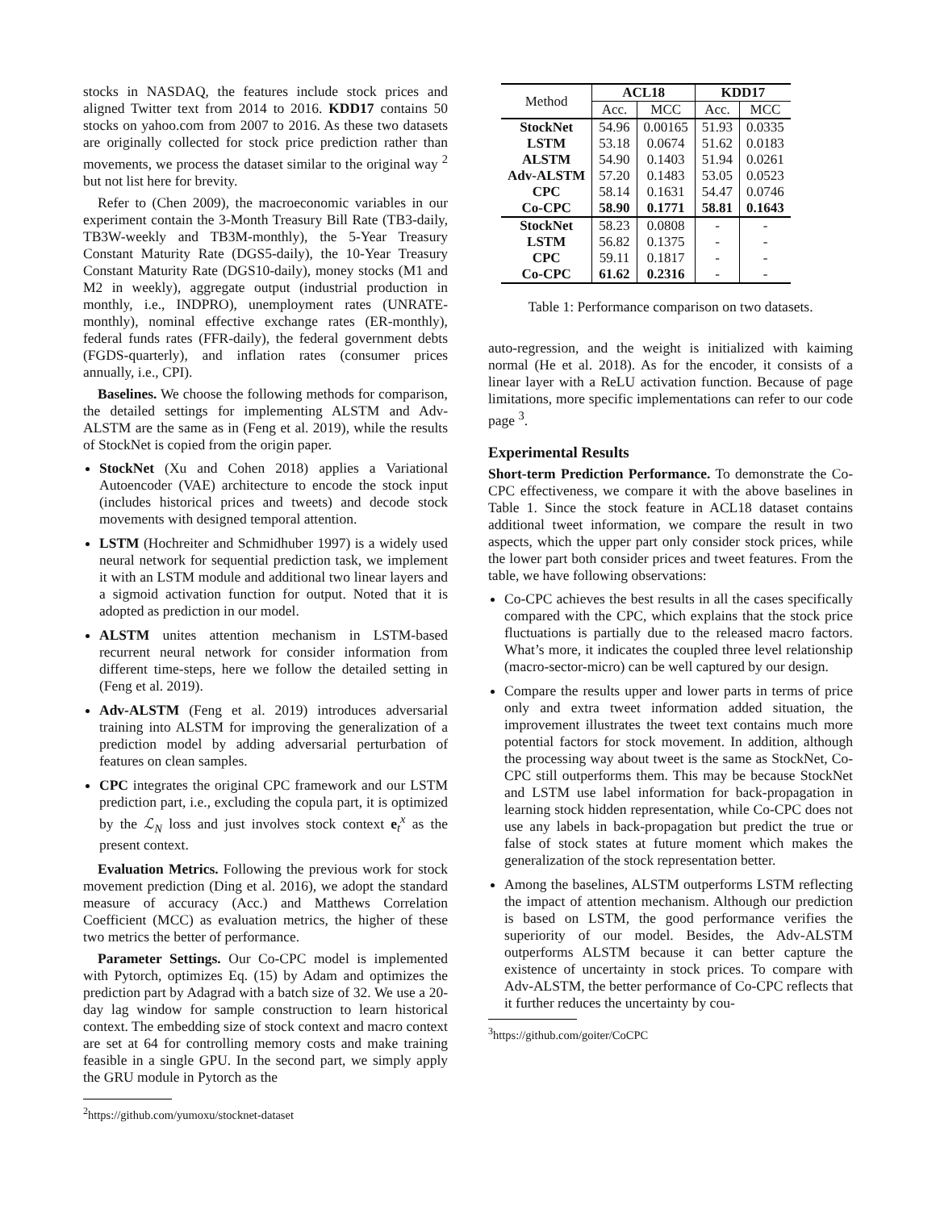stocks in NASDAQ, the features include stock prices and aligned Twitter text from 2014 to 2016. KDD17 contains 50 stocks on yahoo.com from 2007 to 2016. As these two datasets are originally collected for stock price prediction rather than movements, we process the dataset similar to the original way <sup>2</sup> but not list here for brevity.
Refer to (Chen 2009), the macroeconomic variables in our experiment contain the 3-Month Treasury Bill Rate (TB3-daily, TB3W-weekly and TB3M-monthly), the 5-Year Treasury Constant Maturity Rate (DGS5-daily), the 10-Year Treasury Constant Maturity Rate (DGS10-daily), money stocks (M1 and M2 in weekly), aggregate output (industrial production in monthly, i.e., INDPRO), unemployment rates (UNRATE-monthly), nominal effective exchange rates (ER-monthly), federal funds rates (FFR-daily), the federal government debts (FGDS-quarterly), and inflation rates (consumer prices annually, i.e., CPI).
Baselines. We choose the following methods for comparison, the detailed settings for implementing ALSTM and Adv-ALSTM are the same as in (Feng et al. 2019), while the results of StockNet is copied from the origin paper.
StockNet (Xu and Cohen 2018) applies a Variational Autoencoder (VAE) architecture to encode the stock input (includes historical prices and tweets) and decode stock movements with designed temporal attention.
LSTM (Hochreiter and Schmidhuber 1997) is a widely used neural network for sequential prediction task, we implement it with an LSTM module and additional two linear layers and a sigmoid activation function for output. Noted that it is adopted as prediction in our model.
ALSTM unites attention mechanism in LSTM-based recurrent neural network for consider information from different time-steps, here we follow the detailed setting in (Feng et al. 2019).
Adv-ALSTM (Feng et al. 2019) introduces adversarial training into ALSTM for improving the generalization of a prediction model by adding adversarial perturbation of features on clean samples.
CPC integrates the original CPC framework and our LSTM prediction part, i.e., excluding the copula part, it is optimized by the ℒ<sub>N</sub> loss and just involves stock context e<sub>t</sub><sup>x</sup> as the present context.
Evaluation Metrics. Following the previous work for stock movement prediction (Ding et al. 2016), we adopt the standard measure of accuracy (Acc.) and Matthews Correlation Coefficient (MCC) as evaluation metrics, the higher of these two metrics the better of performance.
Parameter Settings. Our Co-CPC model is implemented with Pytorch, optimizes Eq. (15) by Adam and optimizes the prediction part by Adagrad with a batch size of 32. We use a 20-day lag window for sample construction to learn historical context. The embedding size of stock context and macro context are set at 64 for controlling memory costs and make training feasible in a single GPU. In the second part, we simply apply the GRU module in Pytorch as the
<sup>2</sup> https://github.com/yumoxu/stocknet-dataset
| Method | ACL18 | | KDD17 | |
| --- | --- | --- | --- | --- |
| | Acc. | MCC | Acc. | MCC |
| StockNet | 54.96 | 0.00165 | 51.93 | 0.0335 |
| LSTM | 53.18 | 0.0674 | 51.62 | 0.0183 |
| ALSTM | 54.90 | 0.1403 | 51.94 | 0.0261 |
| Adv-ALSTM | 57.20 | 0.1483 | 53.05 | 0.0523 |
| CPC | 58.14 | 0.1631 | 54.47 | 0.0746 |
| Co-CPC | 58.90 | 0.1771 | 58.81 | 0.1643 |
| StockNet | 58.23 | 0.0808 | - | - |
| LSTM | 56.82 | 0.1375 | - | - |
| CPC | 59.11 | 0.1817 | - | - |
| Co-CPC | 61.62 | 0.2316 | - | - |
Table 1: Performance comparison on two datasets.
auto-regression, and the weight is initialized with kaiming normal (He et al. 2018). As for the encoder, it consists of a linear layer with a ReLU activation function. Because of page limitations, more specific implementations can refer to our code page <sup>3</sup>.
Experimental Results
Short-term Prediction Performance. To demonstrate the Co-CPC effectiveness, we compare it with the above baselines in Table 1. Since the stock feature in ACL18 dataset contains additional tweet information, we compare the result in two aspects, which the upper part only consider stock prices, while the lower part both consider prices and tweet features. From the table, we have following observations:
Co-CPC achieves the best results in all the cases specifically compared with the CPC, which explains that the stock price fluctuations is partially due to the released macro factors. What’s more, it indicates the coupled three level relationship (macro-sector-micro) can be well captured by our design.
Compare the results upper and lower parts in terms of price only and extra tweet information added situation, the improvement illustrates the tweet text contains much more potential factors for stock movement. In addition, although the processing way about tweet is the same as StockNet, Co-CPC still outperforms them. This may be because StockNet and LSTM use label information for back-propagation in learning stock hidden representation, while Co-CPC does not use any labels in back-propagation but predict the true or false of stock states at future moment which makes the generalization of the stock representation better.
Among the baselines, ALSTM outperforms LSTM reflecting the impact of attention mechanism. Although our prediction is based on LSTM, the good performance verifies the superiority of our model. Besides, the Adv-ALSTM outperforms ALSTM because it can better capture the existence of uncertainty in stock prices. To compare with Adv-ALSTM, the better performance of Co-CPC reflects that it further reduces the uncertainty by cou-
<sup>3</sup> https://github.com/goiter/CoCPC